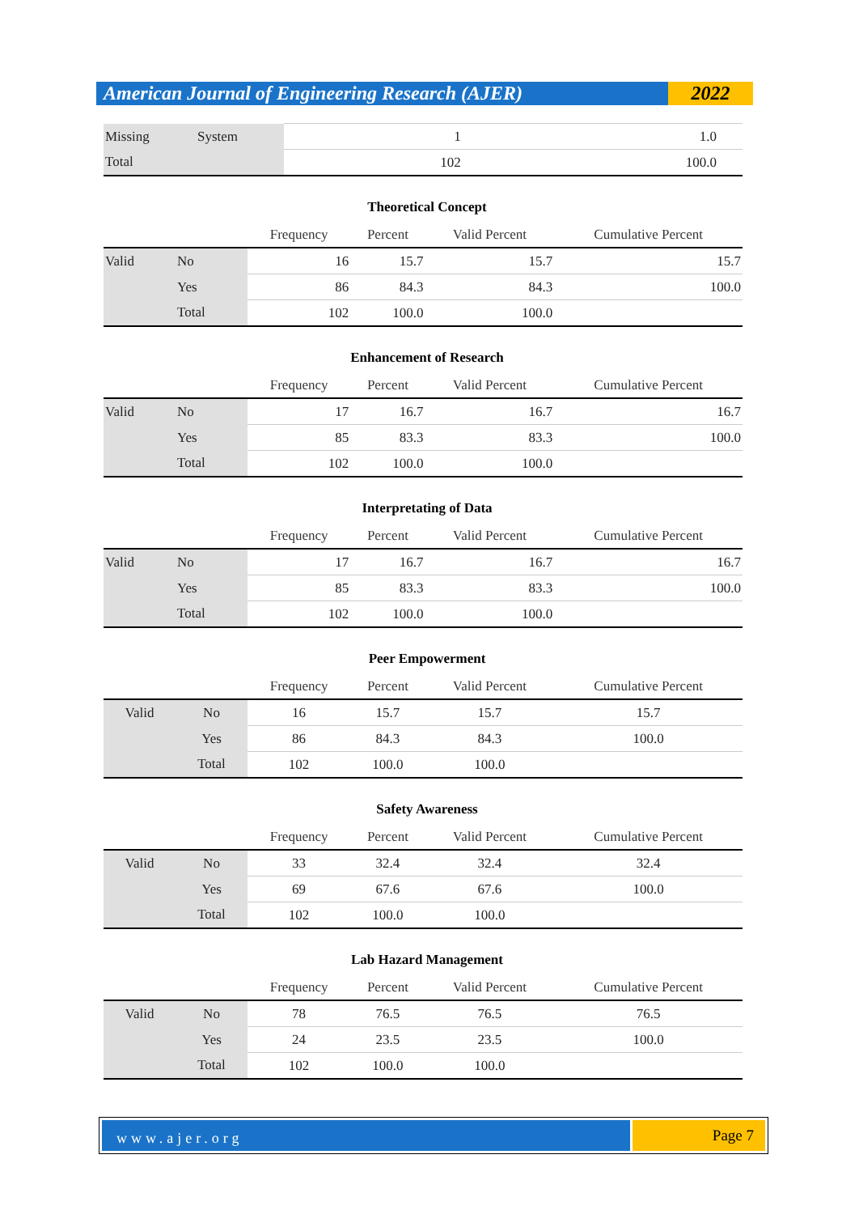American Journal of Engineering Research (AJER)
2022
| Missing | System | 1 | 1.0 | |
| Total | | 102 | 100.0 | |
Theoretical Concept
| | | Frequency | Percent | Valid Percent | Cumulative Percent |
| --- | --- | --- | --- | --- | --- |
| Valid | No | 16 | 15.7 | 15.7 | 15.7 |
| | Yes | 86 | 84.3 | 84.3 | 100.0 |
| | Total | 102 | 100.0 | 100.0 | |
Enhancement of Research
| | | Frequency | Percent | Valid Percent | Cumulative Percent |
| --- | --- | --- | --- | --- | --- |
| Valid | No | 17 | 16.7 | 16.7 | 16.7 |
| | Yes | 85 | 83.3 | 83.3 | 100.0 |
| | Total | 102 | 100.0 | 100.0 | |
Interpretating of Data
| | | Frequency | Percent | Valid Percent | Cumulative Percent |
| --- | --- | --- | --- | --- | --- |
| Valid | No | 17 | 16.7 | 16.7 | 16.7 |
| | Yes | 85 | 83.3 | 83.3 | 100.0 |
| | Total | 102 | 100.0 | 100.0 | |
Peer Empowerment
| | | Frequency | Percent | Valid Percent | Cumulative Percent |
| --- | --- | --- | --- | --- | --- |
| Valid | No | 16 | 15.7 | 15.7 | 15.7 |
| | Yes | 86 | 84.3 | 84.3 | 100.0 |
| | Total | 102 | 100.0 | 100.0 | |
Safety Awareness
| | | Frequency | Percent | Valid Percent | Cumulative Percent |
| --- | --- | --- | --- | --- | --- |
| Valid | No | 33 | 32.4 | 32.4 | 32.4 |
| | Yes | 69 | 67.6 | 67.6 | 100.0 |
| | Total | 102 | 100.0 | 100.0 | |
Lab Hazard Management
| | | Frequency | Percent | Valid Percent | Cumulative Percent |
| --- | --- | --- | --- | --- | --- |
| Valid | No | 78 | 76.5 | 76.5 | 76.5 |
| | Yes | 24 | 23.5 | 23.5 | 100.0 |
| | Total | 102 | 100.0 | 100.0 | |
www.ajer.org
Page 7